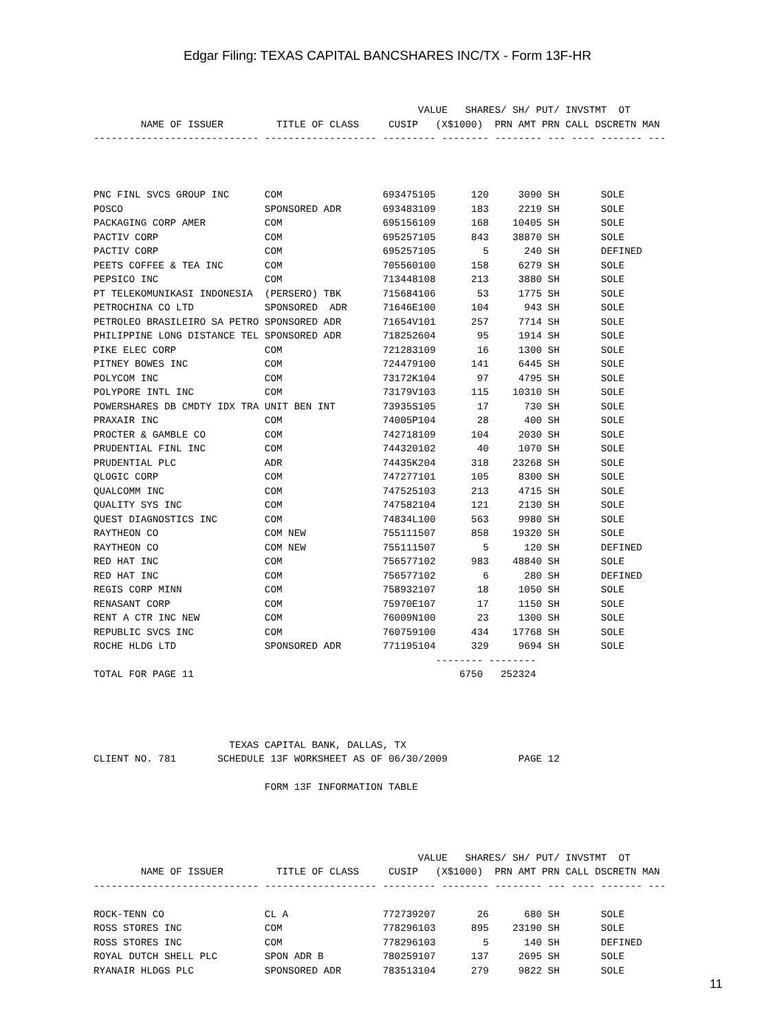Edgar Filing: TEXAS CAPITAL BANCSHARES INC/TX - Form 13F-HR
                                                       VALUE   SHARES/ SH/ PUT/ INVSTMT  OT
        NAME OF ISSUER         TITLE OF CLASS     CUSIP   (X$1000)  PRN AMT PRN CALL DSCRETN MAN
---------------------------- ------------------- --------- -------- -------- --- ---- ------- ---



PNC FINL SVCS GROUP INC      COM                 693475105      120     3090 SH       SOLE
POSCO                        SPONSORED ADR       693483109      183     2219 SH       SOLE
PACKAGING CORP AMER          COM                 695156109      168    10405 SH       SOLE
PACTIV CORP                  COM                 695257105      843    38870 SH       SOLE
PACTIV CORP                  COM                 695257105        5      240 SH       DEFINED
PEETS COFFEE & TEA INC       COM                 705560100      158     6279 SH       SOLE
PEPSICO INC                  COM                 713448108      213     3880 SH       SOLE
PT TELEKOMUNIKASI INDONESIA  (PERSERO) TBK       715684106       53     1775 SH       SOLE
PETROCHINA CO LTD            SPONSORED  ADR      71646E100      104      943 SH       SOLE
PETROLEO BRASILEIRO SA PETRO SPONSORED ADR       71654V101      257     7714 SH       SOLE
PHILIPPINE LONG DISTANCE TEL SPONSORED ADR       718252604       95     1914 SH       SOLE
PIKE ELEC CORP               COM                 721283109       16     1300 SH       SOLE
PITNEY BOWES INC             COM                 724479100      141     6445 SH       SOLE
POLYCOM INC                  COM                 73172K104       97     4795 SH       SOLE
POLYPORE INTL INC            COM                 73179V103      115    10310 SH       SOLE
POWERSHARES DB CMDTY IDX TRA UNIT BEN INT        73935S105       17      730 SH       SOLE
PRAXAIR INC                  COM                 74005P104       28      400 SH       SOLE
PROCTER & GAMBLE CO          COM                 742718109      104     2030 SH       SOLE
PRUDENTIAL FINL INC          COM                 744320102       40     1070 SH       SOLE
PRUDENTIAL PLC               ADR                 74435K204      318    23268 SH       SOLE
QLOGIC CORP                  COM                 747277101      105     8300 SH       SOLE
QUALCOMM INC                 COM                 747525103      213     4715 SH       SOLE
QUALITY SYS INC              COM                 747582104      121     2130 SH       SOLE
QUEST DIAGNOSTICS INC        COM                 74834L100      563     9980 SH       SOLE
RAYTHEON CO                  COM NEW             755111507      858    19320 SH       SOLE
RAYTHEON CO                  COM NEW             755111507        5      120 SH       DEFINED
RED HAT INC                  COM                 756577102      983    48840 SH       SOLE
RED HAT INC                  COM                 756577102        6      280 SH       DEFINED
REGIS CORP MINN              COM                 758932107       18     1050 SH       SOLE
RENASANT CORP                COM                 75970E107       17     1150 SH       SOLE
RENT A CTR INC NEW           COM                 76009N100       23     1300 SH       SOLE
REPUBLIC SVCS INC            COM                 760759100      434    17768 SH       SOLE
ROCHE HLDG LTD               SPONSORED ADR       771195104      329     9694 SH       SOLE
                                                          -------- --------
TOTAL FOR PAGE 11                                             6750   252324




                       TEXAS CAPITAL BANK, DALLAS, TX
CLIENT NO. 781       SCHEDULE 13F WORKSHEET AS OF 06/30/2009            PAGE 12

                             FORM 13F INFORMATION TABLE




                                                       VALUE   SHARES/ SH/ PUT/ INVSTMT  OT
        NAME OF ISSUER         TITLE OF CLASS     CUSIP   (X$1000)  PRN AMT PRN CALL DSCRETN MAN
---------------------------- ------------------- --------- -------- -------- --- ---- ------- ---

ROCK-TENN CO                 CL A                772739207       26      680 SH       SOLE
ROSS STORES INC              COM                 778296103      895    23190 SH       SOLE
ROSS STORES INC              COM                 778296103        5      140 SH       DEFINED
ROYAL DUTCH SHELL PLC        SPON ADR B          780259107      137     2695 SH       SOLE
RYANAIR HLDGS PLC            SPONSORED ADR       783513104      279     9822 SH       SOLE
11